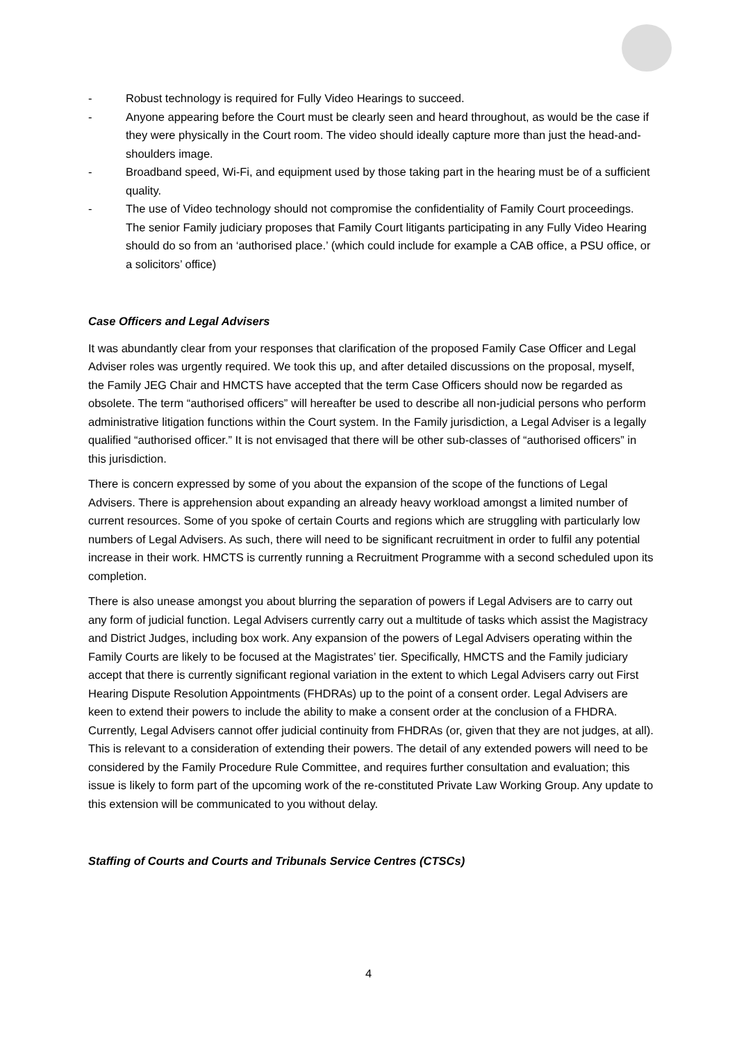- Robust technology is required for Fully Video Hearings to succeed.
- Anyone appearing before the Court must be clearly seen and heard throughout, as would be the case if they were physically in the Court room. The video should ideally capture more than just the head-and-shoulders image.
- Broadband speed, Wi-Fi, and equipment used by those taking part in the hearing must be of a sufficient quality.
- The use of Video technology should not compromise the confidentiality of Family Court proceedings. The senior Family judiciary proposes that Family Court litigants participating in any Fully Video Hearing should do so from an ‘authorised place.’ (which could include for example a CAB office, a PSU office, or a solicitors’ office)
Case Officers and Legal Advisers
It was abundantly clear from your responses that clarification of the proposed Family Case Officer and Legal Adviser roles was urgently required. We took this up, and after detailed discussions on the proposal, myself, the Family JEG Chair and HMCTS have accepted that the term Case Officers should now be regarded as obsolete. The term “authorised officers” will hereafter be used to describe all non-judicial persons who perform administrative litigation functions within the Court system. In the Family jurisdiction, a Legal Adviser is a legally qualified “authorised officer.” It is not envisaged that there will be other sub-classes of “authorised officers” in this jurisdiction.
There is concern expressed by some of you about the expansion of the scope of the functions of Legal Advisers. There is apprehension about expanding an already heavy workload amongst a limited number of current resources. Some of you spoke of certain Courts and regions which are struggling with particularly low numbers of Legal Advisers. As such, there will need to be significant recruitment in order to fulfil any potential increase in their work. HMCTS is currently running a Recruitment Programme with a second scheduled upon its completion.
There is also unease amongst you about blurring the separation of powers if Legal Advisers are to carry out any form of judicial function. Legal Advisers currently carry out a multitude of tasks which assist the Magistracy and District Judges, including box work. Any expansion of the powers of Legal Advisers operating within the Family Courts are likely to be focused at the Magistrates’ tier. Specifically, HMCTS and the Family judiciary accept that there is currently significant regional variation in the extent to which Legal Advisers carry out First Hearing Dispute Resolution Appointments (FHDRAs) up to the point of a consent order. Legal Advisers are keen to extend their powers to include the ability to make a consent order at the conclusion of a FHDRA. Currently, Legal Advisers cannot offer judicial continuity from FHDRAs (or, given that they are not judges, at all). This is relevant to a consideration of extending their powers. The detail of any extended powers will need to be considered by the Family Procedure Rule Committee, and requires further consultation and evaluation; this issue is likely to form part of the upcoming work of the re-constituted Private Law Working Group. Any update to this extension will be communicated to you without delay.
Staffing of Courts and Courts and Tribunals Service Centres (CTSCs)
4